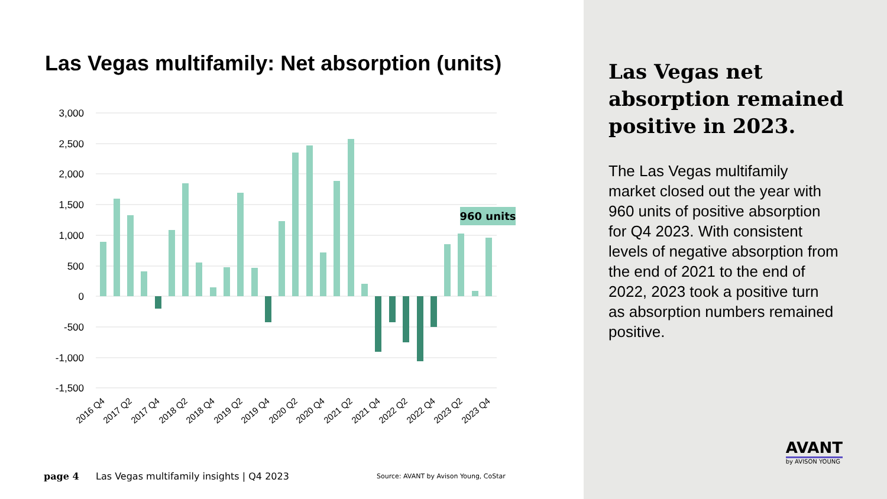Las Vegas multifamily: Net absorption (units)
3,000
2,500
2,000
1,500
1,000
500
0
-500
-1,000
-1,500
960 units
2016 Q4
2017 Q2
2017 Q4
2018 Q2
2018 Q4
2019 Q2
2019 Q4
2020 Q2
2020 Q4
2021 Q2
2021 Q4
2022 Q2
2022 Q4
2023 Q2
2023 Q4
page 4
Las Vegas multifamily insights | Q4 2023
Source: AVANT by Avison Young, CoStar
Las Vegas net absorption remained positive in 2023.
The Las Vegas multifamily market closed out the year with 960 units of positive absorption for Q4 2023. With consistent levels of negative absorption from the end of 2021 to the end of 2022, 2023 took a positive turn as absorption numbers remained positive.
AVANT
by AVISON YOUNG